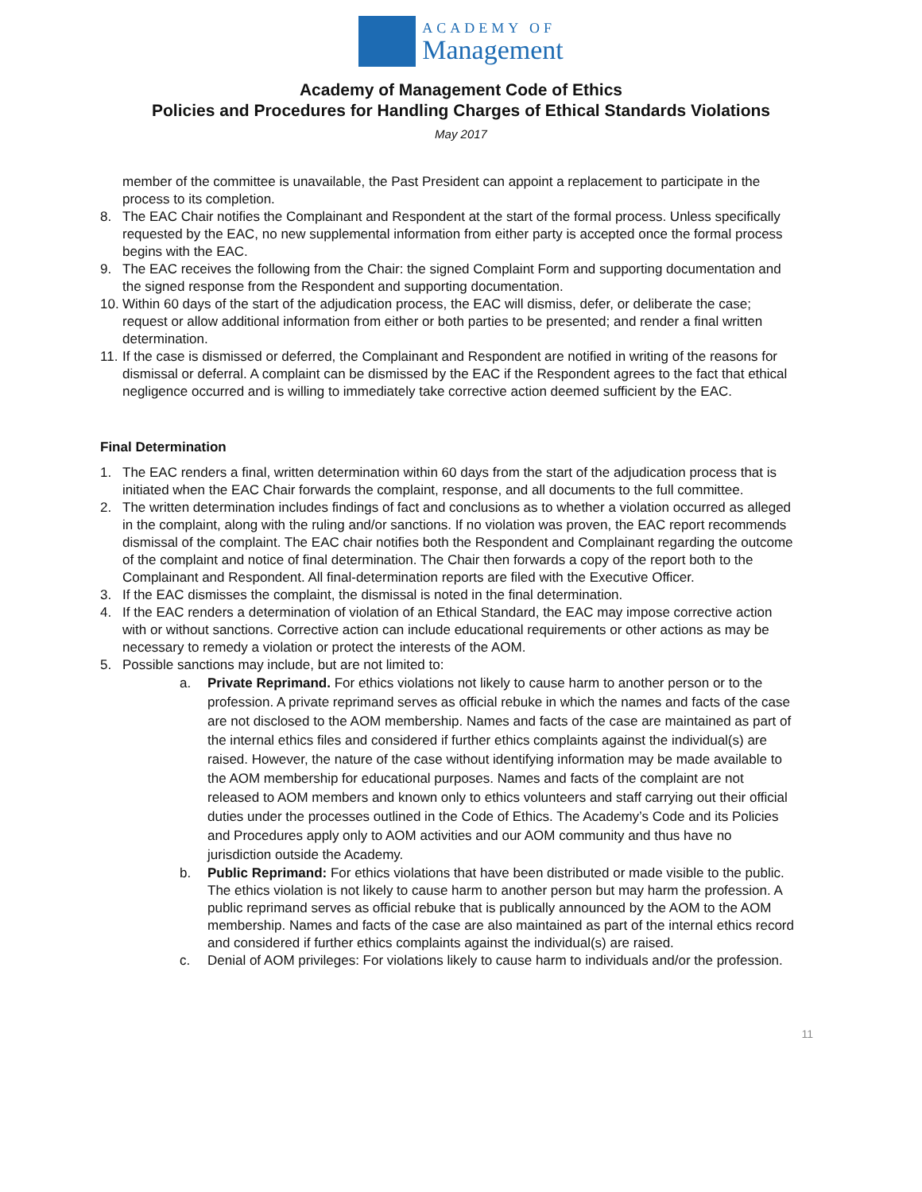ACADEMY OF
Management
Academy of Management Code of Ethics
Policies and Procedures for Handling Charges of Ethical Standards Violations
May 2017
member of the committee is unavailable, the Past President can appoint a replacement to participate in the process to its completion.
8. The EAC Chair notifies the Complainant and Respondent at the start of the formal process. Unless specifically requested by the EAC, no new supplemental information from either party is accepted once the formal process begins with the EAC.
9. The EAC receives the following from the Chair: the signed Complaint Form and supporting documentation and the signed response from the Respondent and supporting documentation.
10.
Within 60 days of the start of the adjudication process, the EAC will dismiss, defer, or deliberate the case; request or allow additional information from either or both parties to be presented; and render a final written determination.
11.
If the case is dismissed or deferred, the Complainant and Respondent are notified in writing of the reasons for dismissal or deferral. A complaint can be dismissed by the EAC if the Respondent agrees to the fact that ethical negligence occurred and is willing to immediately take corrective action deemed sufficient by the EAC.
Final Determination
1. The EAC renders a final, written determination within 60 days from the start of the adjudication process that is initiated when the EAC Chair forwards the complaint, response, and all documents to the full committee.
2. The written determination includes findings of fact and conclusions as to whether a violation occurred as alleged in the complaint, along with the ruling and/or sanctions. If no violation was proven, the EAC report recommends dismissal of the complaint. The EAC chair notifies both the Respondent and Complainant regarding the outcome of the complaint and notice of final determination. The Chair then forwards a copy of the report both to the Complainant and Respondent. All final-determination reports are filed with the Executive Officer.
3. If the EAC dismisses the complaint, the dismissal is noted in the final determination.
4. If the EAC renders a determination of violation of an Ethical Standard, the EAC may impose corrective action with or without sanctions. Corrective action can include educational requirements or other actions as may be necessary to remedy a violation or protect the interests of the AOM.
5. Possible sanctions may include, but are not limited to:
a. Private Reprimand. For ethics violations not likely to cause harm to another person or to the profession. A private reprimand serves as official rebuke in which the names and facts of the case are not disclosed to the AOM membership. Names and facts of the case are maintained as part of the internal ethics files and considered if further ethics complaints against the individual(s) are raised. However, the nature of the case without identifying information may be made available to the AOM membership for educational purposes. Names and facts of the complaint are not released to AOM members and known only to ethics volunteers and staff carrying out their official duties under the processes outlined in the Code of Ethics. The Academy’s Code and its Policies and Procedures apply only to AOM activities and our AOM community and thus have no jurisdiction outside the Academy.
b. Public Reprimand: For ethics violations that have been distributed or made visible to the public. The ethics violation is not likely to cause harm to another person but may harm the profession. A public reprimand serves as official rebuke that is publically announced by the AOM to the AOM membership. Names and facts of the case are also maintained as part of the internal ethics record and considered if further ethics complaints against the individual(s) are raised.
c. Denial of AOM privileges: For violations likely to cause harm to individuals and/or the profession.
11